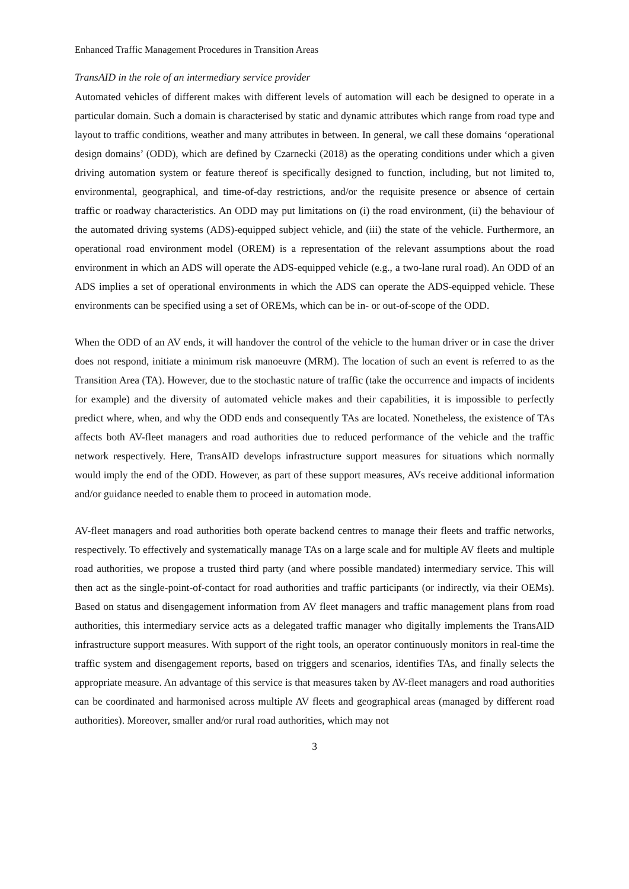Enhanced Traffic Management Procedures in Transition Areas
TransAID in the role of an intermediary service provider
Automated vehicles of different makes with different levels of automation will each be designed to operate in a particular domain. Such a domain is characterised by static and dynamic attributes which range from road type and layout to traffic conditions, weather and many attributes in between. In general, we call these domains ‘operational design domains’ (ODD), which are defined by Czarnecki (2018) as the operating conditions under which a given driving automation system or feature thereof is specifically designed to function, including, but not limited to, environmental, geographical, and time-of-day restrictions, and/or the requisite presence or absence of certain traffic or roadway characteristics. An ODD may put limitations on (i) the road environment, (ii) the behaviour of the automated driving systems (ADS)-equipped subject vehicle, and (iii) the state of the vehicle. Furthermore, an operational road environment model (OREM) is a representation of the relevant assumptions about the road environment in which an ADS will operate the ADS-equipped vehicle (e.g., a two-lane rural road). An ODD of an ADS implies a set of operational environments in which the ADS can operate the ADS-equipped vehicle. These environments can be specified using a set of OREMs, which can be in- or out-of-scope of the ODD.
When the ODD of an AV ends, it will handover the control of the vehicle to the human driver or in case the driver does not respond, initiate a minimum risk manoeuvre (MRM). The location of such an event is referred to as the Transition Area (TA). However, due to the stochastic nature of traffic (take the occurrence and impacts of incidents for example) and the diversity of automated vehicle makes and their capabilities, it is impossible to perfectly predict where, when, and why the ODD ends and consequently TAs are located. Nonetheless, the existence of TAs affects both AV-fleet managers and road authorities due to reduced performance of the vehicle and the traffic network respectively. Here, TransAID develops infrastructure support measures for situations which normally would imply the end of the ODD. However, as part of these support measures, AVs receive additional information and/or guidance needed to enable them to proceed in automation mode.
AV-fleet managers and road authorities both operate backend centres to manage their fleets and traffic networks, respectively. To effectively and systematically manage TAs on a large scale and for multiple AV fleets and multiple road authorities, we propose a trusted third party (and where possible mandated) intermediary service. This will then act as the single-point-of-contact for road authorities and traffic participants (or indirectly, via their OEMs). Based on status and disengagement information from AV fleet managers and traffic management plans from road authorities, this intermediary service acts as a delegated traffic manager who digitally implements the TransAID infrastructure support measures. With support of the right tools, an operator continuously monitors in real-time the traffic system and disengagement reports, based on triggers and scenarios, identifies TAs, and finally selects the appropriate measure. An advantage of this service is that measures taken by AV-fleet managers and road authorities can be coordinated and harmonised across multiple AV fleets and geographical areas (managed by different road authorities). Moreover, smaller and/or rural road authorities, which may not
3